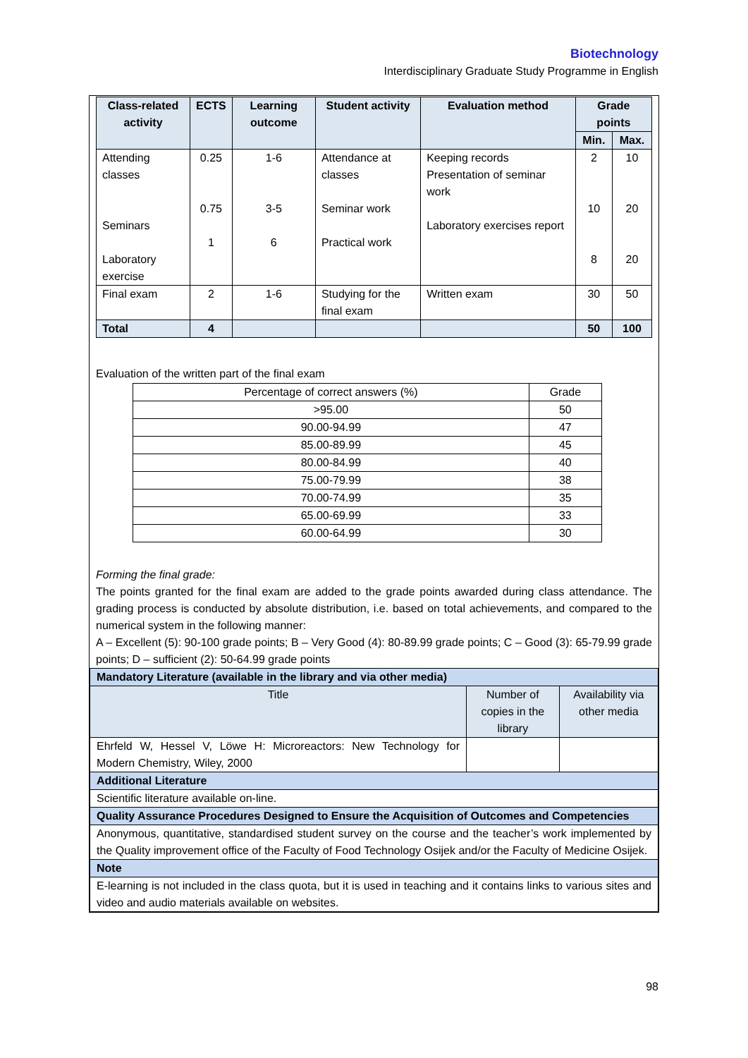Biotechnology
Interdisciplinary Graduate Study Programme in English
| Class-related activity | ECTS | Learning outcome | Student activity | Evaluation method | Grade points | |
| --- | --- | --- | --- | --- | --- | --- |
| | | | | | Min. | Max. |
| Attending classes Seminars Laboratory exercise | 0.25 0.75 1 | 1-6 3-5 6 | Attendance at classes Seminar work Practical work | Keeping records Presentation of seminar work Laboratory exercises report | 2 10 8 | 10 20 20 |
| Final exam | 2 | 1-6 | Studying for the final exam | Written exam | 30 | 50 |
| Total | 4 | | | | 50 | 100 |
Evaluation of the written part of the final exam
| Percentage of correct answers (%) | Grade |
| >95.00 | 50 |
| 90.00-94.99 | 47 |
| 85.00-89.99 | 45 |
| 80.00-84.99 | 40 |
| 75.00-79.99 | 38 |
| 70.00-74.99 | 35 |
| 65.00-69.99 | 33 |
| 60.00-64.99 | 30 |
Forming the final grade:
The points granted for the final exam are added to the grade points awarded during class attendance. The grading process is conducted by absolute distribution, i.e. based on total achievements, and compared to the numerical system in the following manner:
A – Excellent (5): 90-100 grade points; B – Very Good (4): 80-89.99 grade points; C – Good (3): 65-79.99 grade points; D – sufficient (2): 50-64.99 grade points
| Mandatory Literature (available in the library and via other media) | | |
| Title | Number of copies in the library | Availability via other media |
| Ehrfeld W, Hessel V, Löwe H: Microreactors: New Technology for Modern Chemistry, Wiley, 2000 | | |
| Additional Literature | | |
| Scientific literature available on-line. | | |
| Quality Assurance Procedures Designed to Ensure the Acquisition of Outcomes and Competencies | | |
| Anonymous, quantitative, standardised student survey on the course and the teacher’s work implemented by the Quality improvement office of the Faculty of Food Technology Osijek and/or the Faculty of Medicine Osijek. | | |
| Note | | |
| E-learning is not included in the class quota, but it is used in teaching and it contains links to various sites and video and audio materials available on websites. | | |
98